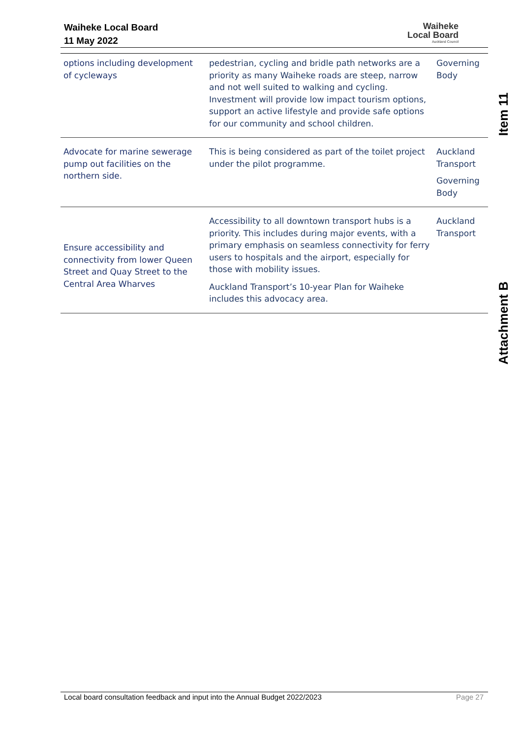Waiheke Local Board
11 May 2022
Waiheke
Local Board
Auckland Council
| options including development of cycleways | pedestrian, cycling and bridle path networks are a priority as many Waiheke roads are steep, narrow and not well suited to walking and cycling. Investment will provide low impact tourism options, support an active lifestyle and provide safe options for our community and school children. | Governing Body |
| Advocate for marine sewerage pump out facilities on the northern side. | This is being considered as part of the toilet project under the pilot programme. | Auckland Transport Governing Body |
| Ensure accessibility and connectivity from lower Queen Street and Quay Street to the Central Area Wharves | Accessibility to all downtown transport hubs is a priority. This includes during major events, with a primary emphasis on seamless connectivity for ferry users to hospitals and the airport, especially for those with mobility issues. Auckland Transport’s 10-year Plan for Waiheke includes this advocacy area. | Auckland Transport |
Item 11
Attachment B
Local board consultation feedback and input into the Annual Budget 2022/2023 Page 27